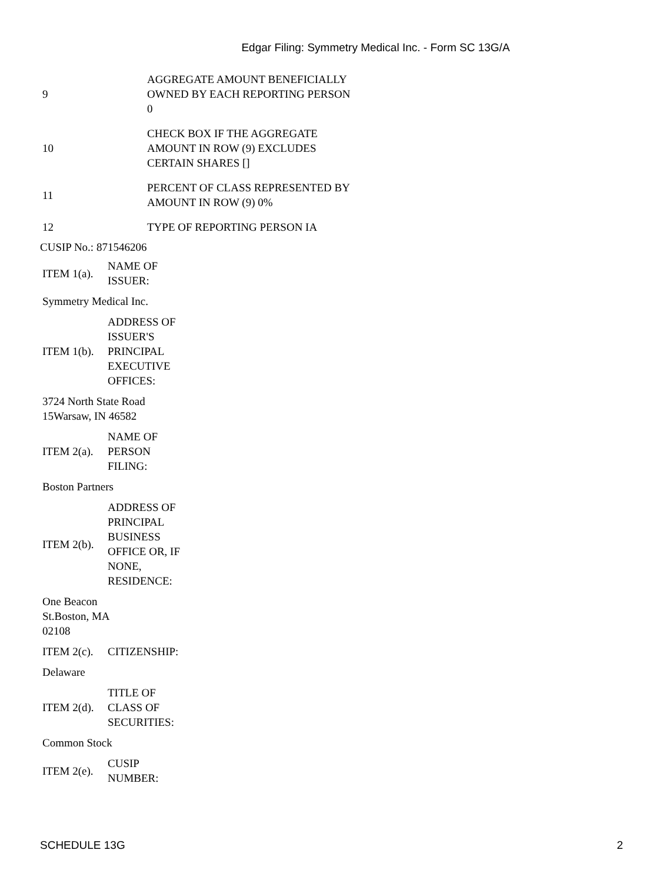Edgar Filing: Symmetry Medical Inc. - Form SC 13G/A
| 9 | AGGREGATE AMOUNT BENEFICIALLY OWNED BY EACH REPORTING PERSON 0 |
| 10 | CHECK BOX IF THE AGGREGATE AMOUNT IN ROW (9) EXCLUDES CERTAIN SHARES [] |
| 11 | PERCENT OF CLASS REPRESENTED BY AMOUNT IN ROW (9) 0% |
| 12 | TYPE OF REPORTING PERSON IA |
CUSIP No.: 871546206
| ITEM 1(a). | NAME OF ISSUER: |
Symmetry Medical Inc.
| ITEM 1(b). | ADDRESS OF ISSUER'S PRINCIPAL EXECUTIVE OFFICES: |
3724 North State Road 15Warsaw, IN 46582
| ITEM 2(a). | NAME OF PERSON FILING: |
Boston Partners
| ITEM 2(b). | ADDRESS OF PRINCIPAL BUSINESS OFFICE OR, IF NONE, RESIDENCE: |
One Beacon St.Boston, MA 02108
| ITEM 2(c). | CITIZENSHIP: |
Delaware
| ITEM 2(d). | TITLE OF CLASS OF SECURITIES: |
Common Stock
| ITEM 2(e). | CUSIP NUMBER: |
SCHEDULE 13G 2